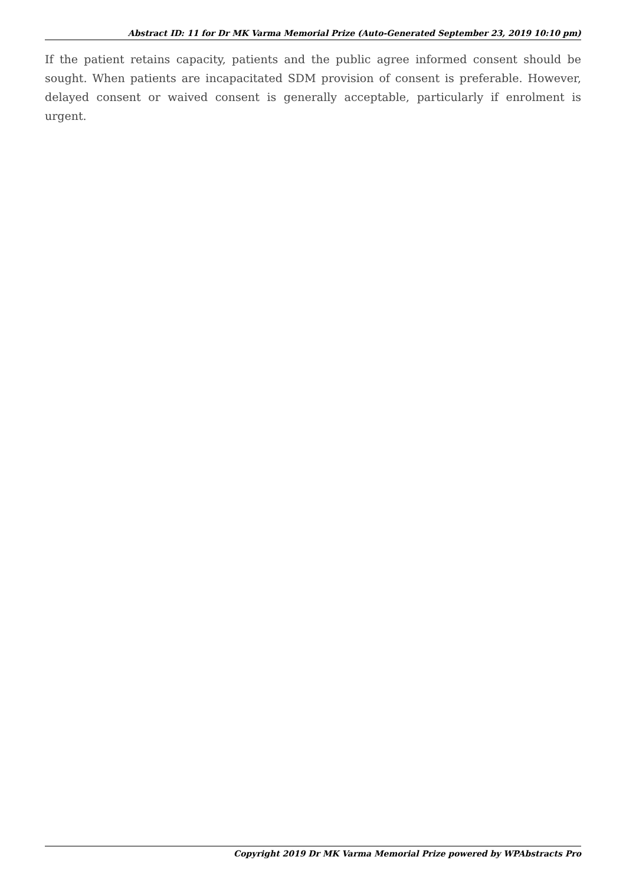Abstract ID: 11 for Dr MK Varma Memorial Prize (Auto-Generated September 23, 2019 10:10 pm)
If the patient retains capacity, patients and the public agree informed consent should be sought. When patients are incapacitated SDM provision of consent is preferable. However, delayed consent or waived consent is generally acceptable, particularly if enrolment is urgent.
Copyright 2019 Dr MK Varma Memorial Prize powered by WPAbstracts Pro